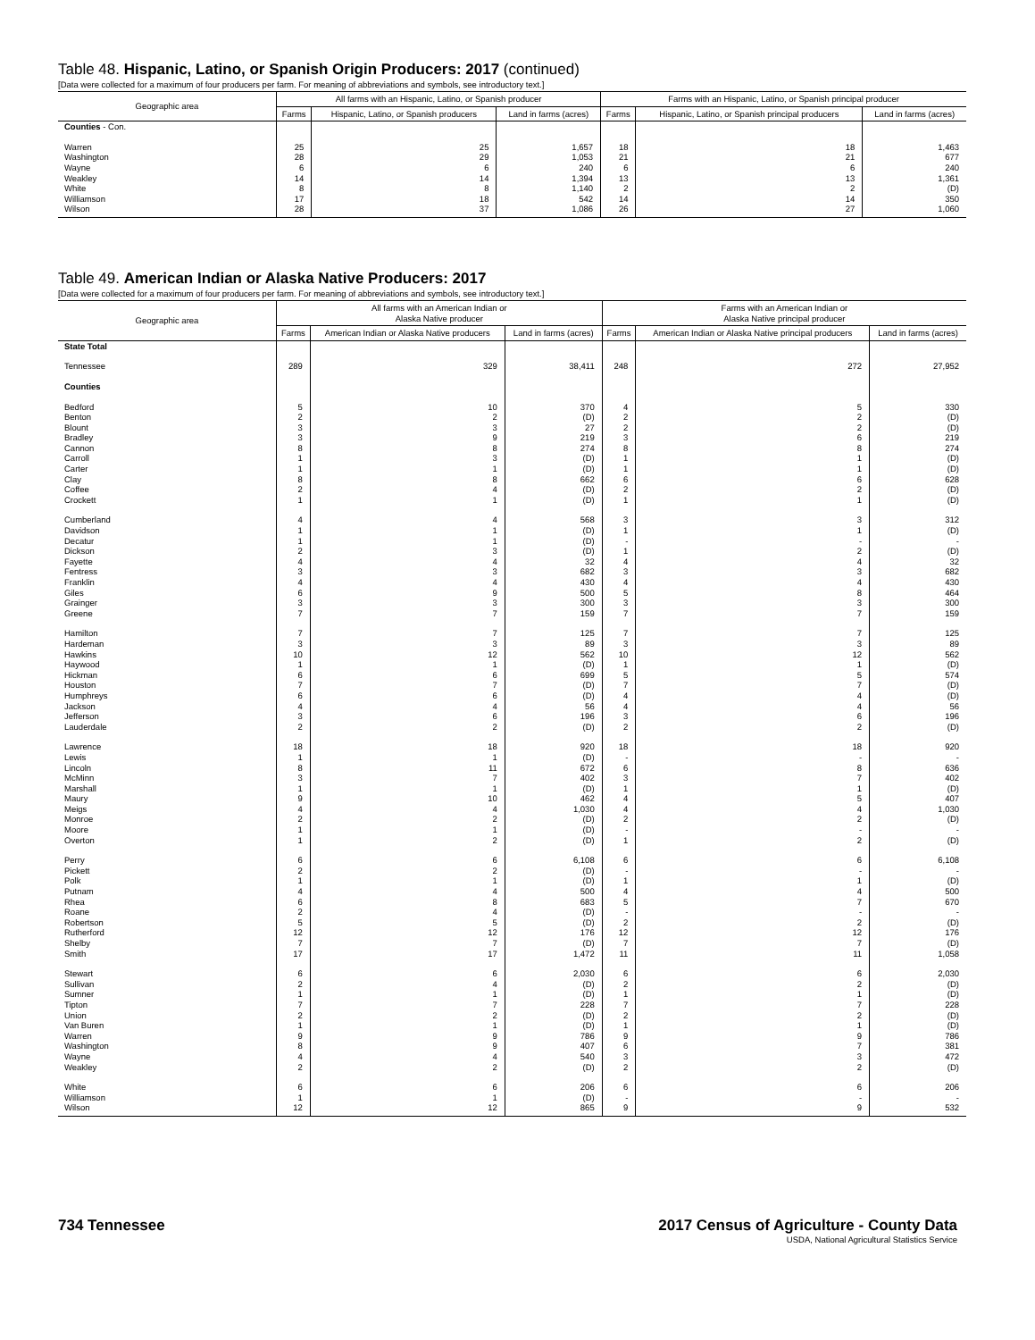Table 48. Hispanic, Latino, or Spanish Origin Producers: 2017 (continued)
[Data were collected for a maximum of four producers per farm. For meaning of abbreviations and symbols, see introductory text.]
| Geographic area | All farms with an Hispanic, Latino, or Spanish producer | | | Farms with an Hispanic, Latino, or Spanish principal producer | | |
| --- | --- | --- | --- | --- | --- | --- |
| | Farms | Hispanic, Latino, or Spanish producers | Land in farms (acres) | Farms | Hispanic, Latino, or Spanish principal producers | Land in farms (acres) |
| Counties - Con. | | | | | | |
| Warren | 25 | 25 | 1,657 | 18 | 18 | 1,463 |
| Washington | 28 | 29 | 1,053 | 21 | 21 | 677 |
| Wayne | 6 | 6 | 240 | 6 | 6 | 240 |
| Weakley | 14 | 14 | 1,394 | 13 | 13 | 1,361 |
| White | 8 | 8 | 1,140 | 2 | 2 | (D) |
| Williamson | 17 | 18 | 542 | 14 | 14 | 350 |
| Wilson | 28 | 37 | 1,086 | 26 | 27 | 1,060 |
Table 49. American Indian or Alaska Native Producers: 2017
[Data were collected for a maximum of four producers per farm. For meaning of abbreviations and symbols, see introductory text.]
| Geographic area | All farms with an American Indian or Alaska Native producer | | | Farms with an American Indian or Alaska Native principal producer | | |
| --- | --- | --- | --- | --- | --- | --- |
| | Farms | American Indian or Alaska Native producers | Land in farms (acres) | Farms | American Indian or Alaska Native principal producers | Land in farms (acres) |
| State Total | | | | | | |
| Tennessee | 289 | 329 | 38,411 | 248 | 272 | 27,952 |
| Counties | | | | | | |
| Bedford | 5 | 10 | 370 | 4 | 5 | 330 |
| Benton | 2 | 2 | (D) | 2 | 2 | (D) |
| Blount | 3 | 3 | 27 | 2 | 2 | (D) |
| Bradley | 3 | 9 | 219 | 3 | 6 | 219 |
| Cannon | 8 | 8 | 274 | 8 | 8 | 274 |
| Carroll | 1 | 3 | (D) | 1 | 1 | (D) |
| Carter | 1 | 1 | (D) | 1 | 1 | (D) |
| Clay | 8 | 8 | 662 | 6 | 6 | 628 |
| Coffee | 2 | 4 | (D) | 2 | 2 | (D) |
| Crockett | 1 | 1 | (D) | 1 | 1 | (D) |
| Cumberland | 4 | 4 | 568 | 3 | 3 | 312 |
| Davidson | 1 | 1 | (D) | 1 | 1 | (D) |
| Decatur | 1 | 1 | (D) | - | - | - |
| Dickson | 2 | 3 | (D) | 1 | 2 | (D) |
| Fayette | 4 | 4 | 32 | 4 | 4 | 32 |
| Fentress | 3 | 3 | 682 | 3 | 3 | 682 |
| Franklin | 4 | 4 | 430 | 4 | 4 | 430 |
| Giles | 6 | 9 | 500 | 5 | 8 | 464 |
| Grainger | 3 | 3 | 300 | 3 | 3 | 300 |
| Greene | 7 | 7 | 159 | 7 | 7 | 159 |
| Hamilton | 7 | 7 | 125 | 7 | 7 | 125 |
| Hardeman | 3 | 3 | 89 | 3 | 3 | 89 |
| Hawkins | 10 | 12 | 562 | 10 | 12 | 562 |
| Haywood | 1 | 1 | (D) | 1 | 1 | (D) |
| Hickman | 6 | 6 | 699 | 5 | 5 | 574 |
| Houston | 7 | 7 | (D) | 7 | 7 | (D) |
| Humphreys | 6 | 6 | (D) | 4 | 4 | (D) |
| Jackson | 4 | 4 | 56 | 4 | 4 | 56 |
| Jefferson | 3 | 6 | 196 | 3 | 6 | 196 |
| Lauderdale | 2 | 2 | (D) | 2 | 2 | (D) |
| Lawrence | 18 | 18 | 920 | 18 | 18 | 920 |
| Lewis | 1 | 1 | (D) | - | - | - |
| Lincoln | 8 | 11 | 672 | 6 | 8 | 636 |
| McMinn | 3 | 7 | 402 | 3 | 7 | 402 |
| Marshall | 1 | 1 | (D) | 1 | 1 | (D) |
| Maury | 9 | 10 | 462 | 4 | 5 | 407 |
| Meigs | 4 | 4 | 1,030 | 4 | 4 | 1,030 |
| Monroe | 2 | 2 | (D) | 2 | 2 | (D) |
| Moore | 1 | 1 | (D) | - | - | - |
| Overton | 1 | 2 | (D) | 1 | 2 | (D) |
| Perry | 6 | 6 | 6,108 | 6 | 6 | 6,108 |
| Pickett | 2 | 2 | (D) | - | - | - |
| Polk | 1 | 1 | (D) | 1 | 1 | (D) |
| Putnam | 4 | 4 | 500 | 4 | 4 | 500 |
| Rhea | 6 | 8 | 683 | 5 | 7 | 670 |
| Roane | 2 | 4 | (D) | - | - | - |
| Robertson | 5 | 5 | (D) | 2 | 2 | (D) |
| Rutherford | 12 | 12 | 176 | 12 | 12 | 176 |
| Shelby | 7 | 7 | (D) | 7 | 7 | (D) |
| Smith | 17 | 17 | 1,472 | 11 | 11 | 1,058 |
| Stewart | 6 | 6 | 2,030 | 6 | 6 | 2,030 |
| Sullivan | 2 | 4 | (D) | 2 | 2 | (D) |
| Sumner | 1 | 1 | (D) | 1 | 1 | (D) |
| Tipton | 7 | 7 | 228 | 7 | 7 | 228 |
| Union | 2 | 2 | (D) | 2 | 2 | (D) |
| Van Buren | 1 | 1 | (D) | 1 | 1 | (D) |
| Warren | 9 | 9 | 786 | 9 | 9 | 786 |
| Washington | 8 | 9 | 407 | 6 | 7 | 381 |
| Wayne | 4 | 4 | 540 | 3 | 3 | 472 |
| Weakley | 2 | 2 | (D) | 2 | 2 | (D) |
| White | 6 | 6 | 206 | 6 | 6 | 206 |
| Williamson | 1 | 1 | (D) | - | - | - |
| Wilson | 12 | 12 | 865 | 9 | 9 | 532 |
734 Tennessee 2017 Census of Agriculture - County Data
USDA, National Agricultural Statistics Service